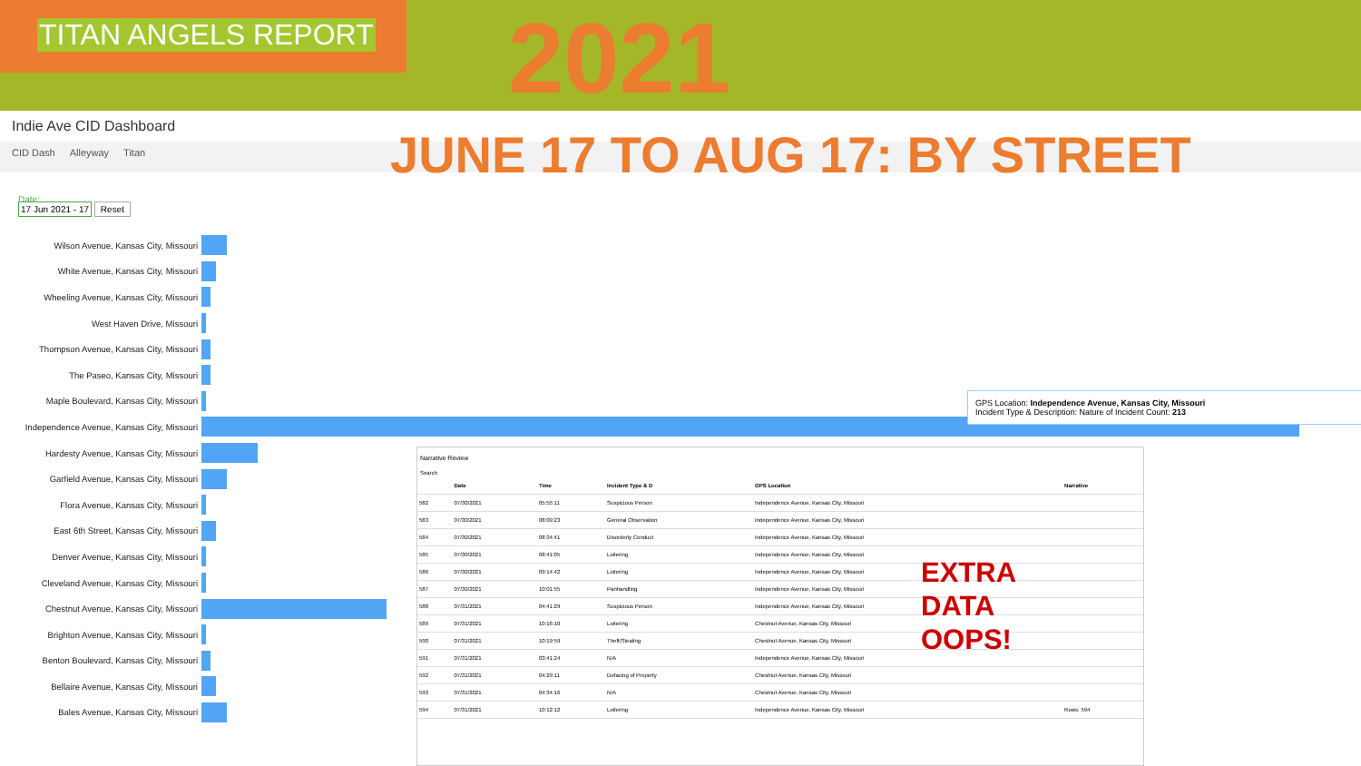TITAN ANGELS REPORT 2021
Indie Ave CID Dashboard
JUNE 17 TO AUG 17: BY STREET
CID Dash Alleyway Titan
Date:
17 Jun 2021 - 17 Reset
Wilson Avenue, Kansas City, Missouri
White Avenue, Kansas City, Missouri
Wheeling Avenue, Kansas City, Missouri
West Haven Drive, Missouri
Thompson Avenue, Kansas City, Missouri
The Paseo, Kansas City, Missouri
Maple Boulevard, Kansas City, Missouri
Independence Avenue, Kansas City, Missouri
Hardesty Avenue, Kansas City, Missouri
Garfield Avenue, Kansas City, Missouri
Flora Avenue, Kansas City, Missouri
East 6th Street, Kansas City, Missouri
Denver Avenue, Kansas City, Missouri
Cleveland Avenue, Kansas City, Missouri
Chestnut Avenue, Kansas City, Missouri
Brighton Avenue, Kansas City, Missouri
Benton Boulevard, Kansas City, Missouri
Bellaire Avenue, Kansas City, Missouri
Bales Avenue, Kansas City, Missouri
GPS Location: Independence Avenue, Kansas City, Missouri
Incident Type & Description: Nature of Incident Count: 213
Narrative Review
Search
| | Date | Time | Incident Type & D | GPS Location | Narrative |
| --- | --- | --- | --- | --- | --- |
| 582 | 07/30/2021 | 05:55:11 | Suspicious Person | Independence Avenue, Kansas City, Missouri | |
| 583 | 07/30/2021 | 08:09:23 | General Observation | Independence Avenue, Kansas City, Missouri | |
| 584 | 07/30/2021 | 08:34:41 | Disorderly Conduct | Independence Avenue, Kansas City, Missouri | |
| 585 | 07/30/2021 | 08:41:05 | Loitering | Independence Avenue, Kansas City, Missouri | |
| 586 | 07/30/2021 | 09:14:42 | Loitering | Independence Avenue, Kansas City, Missouri | |
| 587 | 07/30/2021 | 10:01:55 | Panhandling | Independence Avenue, Kansas City, Missouri | |
| 588 | 07/31/2021 | 04:41:29 | Suspicious Person | Independence Avenue, Kansas City, Missouri | |
| 589 | 07/31/2021 | 10:16:10 | Loitering | Chestnut Avenue, Kansas City, Missouri | |
| 590 | 07/31/2021 | 10:19:59 | Theft/Stealing | Chestnut Avenue, Kansas City, Missouri | |
| 591 | 07/31/2021 | 03:41:24 | N/A | Independence Avenue, Kansas City, Missouri | |
| 592 | 07/31/2021 | 04:29:11 | Defacing of Property | Chestnut Avenue, Kansas City, Missouri | |
| 593 | 07/31/2021 | 04:34:16 | N/A | Chestnut Avenue, Kansas City, Missouri | |
| 594 | 07/31/2021 | 10:12:12 | Loitering | Independence Avenue, Kansas City, Missouri | Rows: 594 |
EXTRA
DATA
OOPS!